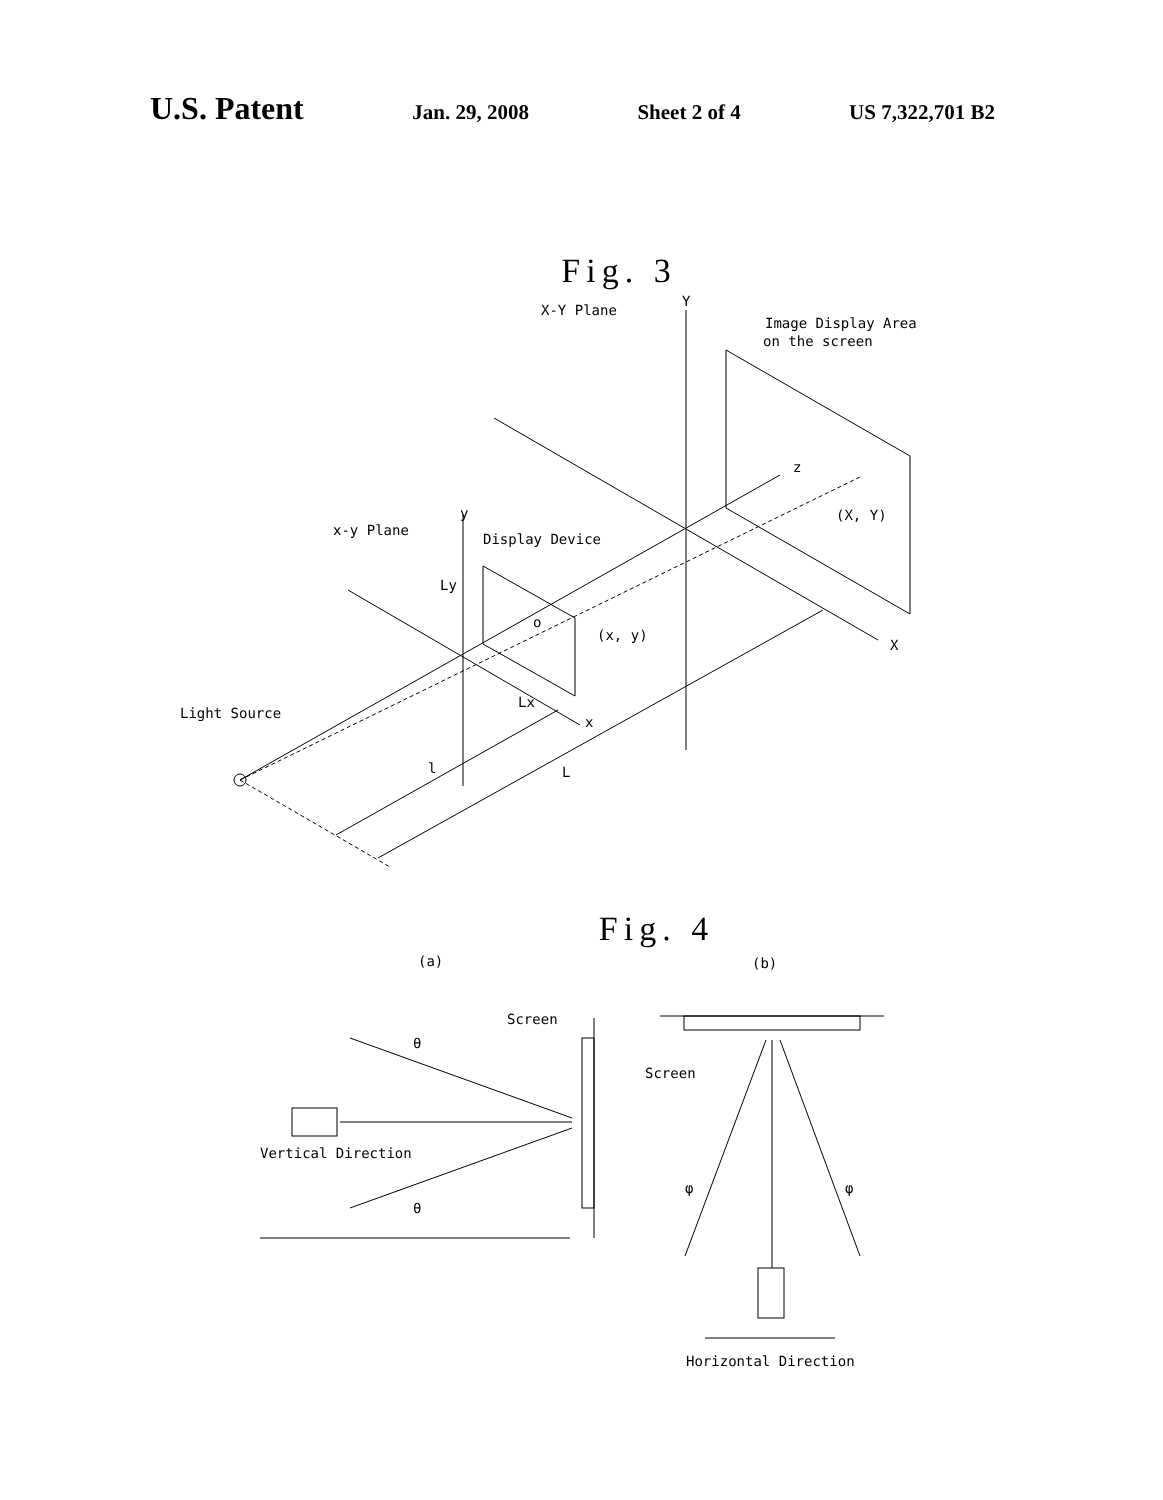U.S. Patent Jan. 29, 2008 Sheet 2 of 4 US 7,322,701 B2
Fig. 3
X-Y Plane
Y
Image Display Area
on the screen
z
(X, Y)
x-y Plane
y
Display Device
Ly
o
(x, y)
X
Lx
x
Light Source
l
L
Fig. 4
(a)
(b)
Screen
Screen
θ
θ
φ
φ
Horizontal Direction
Vertical Direction